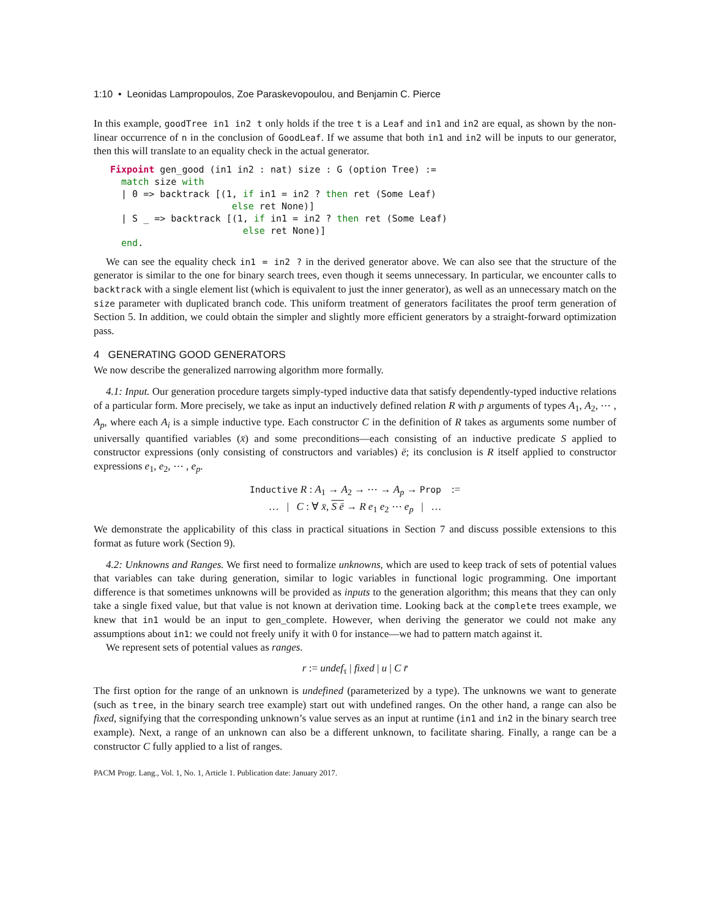1:10 • Leonidas Lampropoulos, Zoe Paraskevopoulou, and Benjamin C. Pierce
In this example, goodTree in1 in2 t only holds if the tree t is a Leaf and in1 and in2 are equal, as shown by the non-linear occurrence of n in the conclusion of GoodLeaf. If we assume that both in1 and in2 will be inputs to our generator, then this will translate to an equality check in the actual generator.
Fixpoint gen_good (in1 in2 : nat) size : G (option Tree) :=
  match size with
  | 0 => backtrack [(1, if in1 = in2 ? then ret (Some Leaf)
                      else ret None)]
  | S _ => backtrack [(1, if in1 = in2 ? then ret (Some Leaf)
                        else ret None)]
  end.
We can see the equality check in1 = in2 ? in the derived generator above. We can also see that the structure of the generator is similar to the one for binary search trees, even though it seems unnecessary. In particular, we encounter calls to backtrack with a single element list (which is equivalent to just the inner generator), as well as an unnecessary match on the size parameter with duplicated branch code. This uniform treatment of generators facilitates the proof term generation of Section 5. In addition, we could obtain the simpler and slightly more efficient generators by a straight-forward optimization pass.
4 GENERATING GOOD GENERATORS
We now describe the generalized narrowing algorithm more formally.
4.1: Input. Our generation procedure targets simply-typed inductive data that satisfy dependently-typed inductive relations of a particular form. More precisely, we take as input an inductively defined relation R with p arguments of types A<sub>1</sub>, A<sub>2</sub>, ⋯ , A<sub>p</sub>, where each A<sub>i</sub> is a simple inductive type. Each constructor C in the definition of R takes as arguments some number of universally quantified variables (x̄) and some preconditions—each consisting of an inductive predicate S applied to constructor expressions (only consisting of constructors and variables) ē; its conclusion is R itself applied to constructor expressions e<sub>1</sub>, e<sub>2</sub>, ⋯ , e<sub>p</sub>.
Inductive R : A<sub>1</sub> → A<sub>2</sub> → ⋯ → A<sub>p</sub> → Prop :=
… | C : ∀ x̄, S ē → R e<sub>1</sub> e<sub>2</sub> ⋯ e<sub>p</sub> | …
We demonstrate the applicability of this class in practical situations in Section 7 and discuss possible extensions to this format as future work (Section 9).
4.2: Unknowns and Ranges. We first need to formalize unknowns, which are used to keep track of sets of potential values that variables can take during generation, similar to logic variables in functional logic programming. One important difference is that sometimes unknowns will be provided as inputs to the generation algorithm; this means that they can only take a single fixed value, but that value is not known at derivation time. Looking back at the complete trees example, we knew that in1 would be an input to gen_complete. However, when deriving the generator we could not make any assumptions about in1: we could not freely unify it with 0 for instance—we had to pattern match against it.
We represent sets of potential values as ranges.
r := undef<sub>τ</sub> | fixed | u | C r̄
The first option for the range of an unknown is undefined (parameterized by a type). The unknowns we want to generate (such as tree, in the binary search tree example) start out with undefined ranges. On the other hand, a range can also be fixed, signifying that the corresponding unknown’s value serves as an input at runtime (in1 and in2 in the binary search tree example). Next, a range of an unknown can also be a different unknown, to facilitate sharing. Finally, a range can be a constructor C fully applied to a list of ranges.
PACM Progr. Lang., Vol. 1, No. 1, Article 1. Publication date: January 2017.